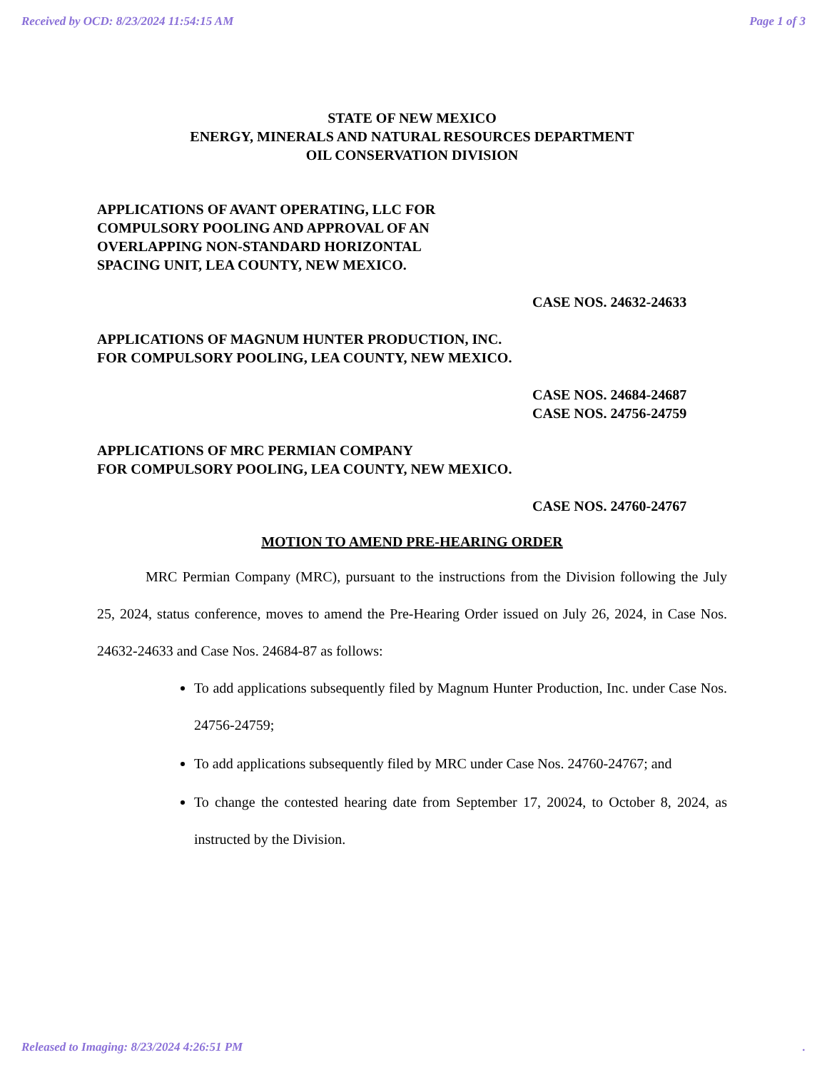Received by OCD: 8/23/2024 11:54:15 AM Page 1 of 3
STATE OF NEW MEXICO
ENERGY, MINERALS AND NATURAL RESOURCES DEPARTMENT
OIL CONSERVATION DIVISION
APPLICATIONS OF AVANT OPERATING, LLC FOR
COMPULSORY POOLING AND APPROVAL OF AN
OVERLAPPING NON-STANDARD HORIZONTAL
SPACING UNIT, LEA COUNTY, NEW MEXICO.
CASE NOS. 24632-24633
APPLICATIONS OF MAGNUM HUNTER PRODUCTION, INC.
FOR COMPULSORY POOLING, LEA COUNTY, NEW MEXICO.
CASE NOS. 24684-24687
CASE NOS. 24756-24759
APPLICATIONS OF MRC PERMIAN COMPANY
FOR COMPULSORY POOLING, LEA COUNTY, NEW MEXICO.
CASE NOS. 24760-24767
MOTION TO AMEND PRE-HEARING ORDER
MRC Permian Company (MRC), pursuant to the instructions from the Division following the July 25, 2024, status conference, moves to amend the Pre-Hearing Order issued on July 26, 2024, in Case Nos. 24632-24633 and Case Nos. 24684-87 as follows:
To add applications subsequently filed by Magnum Hunter Production, Inc. under Case Nos. 24756-24759;
To add applications subsequently filed by MRC under Case Nos. 24760-24767; and
To change the contested hearing date from September 17, 20024, to October 8, 2024, as instructed by the Division.
Released to Imaging: 8/23/2024 4:26:51 PM.